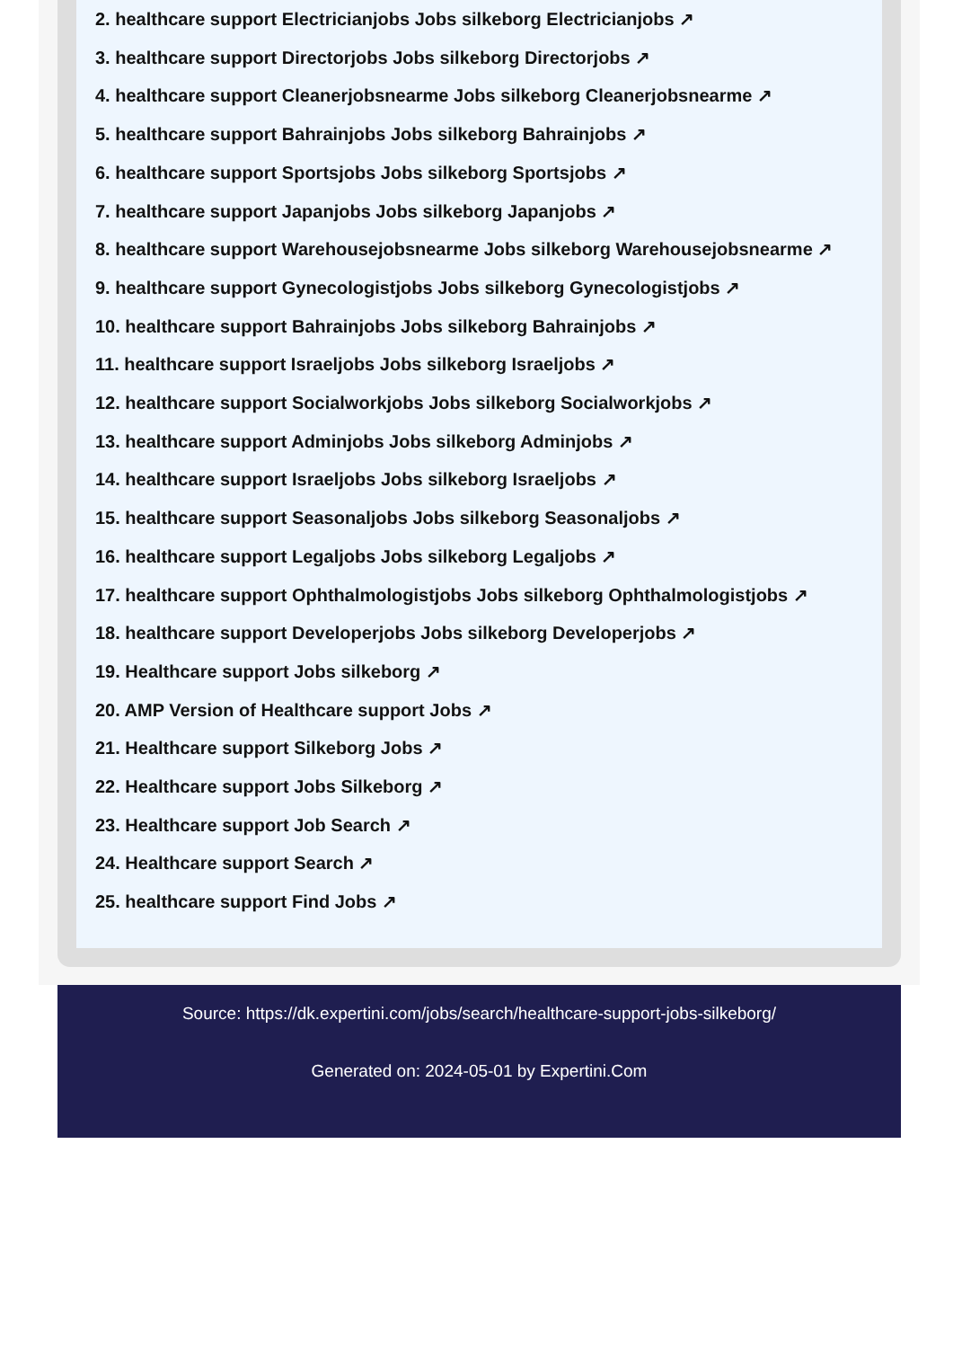2. healthcare support Electricianjobs Jobs silkeborg Electricianjobs ↗
3. healthcare support Directorjobs Jobs silkeborg Directorjobs ↗
4. healthcare support Cleanerjobsnearme Jobs silkeborg Cleanerjobsnearme ↗
5. healthcare support Bahrainjobs Jobs silkeborg Bahrainjobs ↗
6. healthcare support Sportsjobs Jobs silkeborg Sportsjobs ↗
7. healthcare support Japanjobs Jobs silkeborg Japanjobs ↗
8. healthcare support Warehousejobsnearme Jobs silkeborg Warehousejobsnearme ↗
9. healthcare support Gynecologistjobs Jobs silkeborg Gynecologistjobs ↗
10. healthcare support Bahrainjobs Jobs silkeborg Bahrainjobs ↗
11. healthcare support Israeljobs Jobs silkeborg Israeljobs ↗
12. healthcare support Socialworkjobs Jobs silkeborg Socialworkjobs ↗
13. healthcare support Adminjobs Jobs silkeborg Adminjobs ↗
14. healthcare support Israeljobs Jobs silkeborg Israeljobs ↗
15. healthcare support Seasonaljobs Jobs silkeborg Seasonaljobs ↗
16. healthcare support Legaljobs Jobs silkeborg Legaljobs ↗
17. healthcare support Ophthalmologistjobs Jobs silkeborg Ophthalmologistjobs ↗
18. healthcare support Developerjobs Jobs silkeborg Developerjobs ↗
19. Healthcare support Jobs silkeborg ↗
20. AMP Version of Healthcare support Jobs ↗
21. Healthcare support Silkeborg Jobs ↗
22. Healthcare support Jobs Silkeborg ↗
23. Healthcare support Job Search ↗
24. Healthcare support Search ↗
25. healthcare support Find Jobs ↗
Source: https://dk.expertini.com/jobs/search/healthcare-support-jobs-silkeborg/
Generated on: 2024-05-01 by Expertini.Com